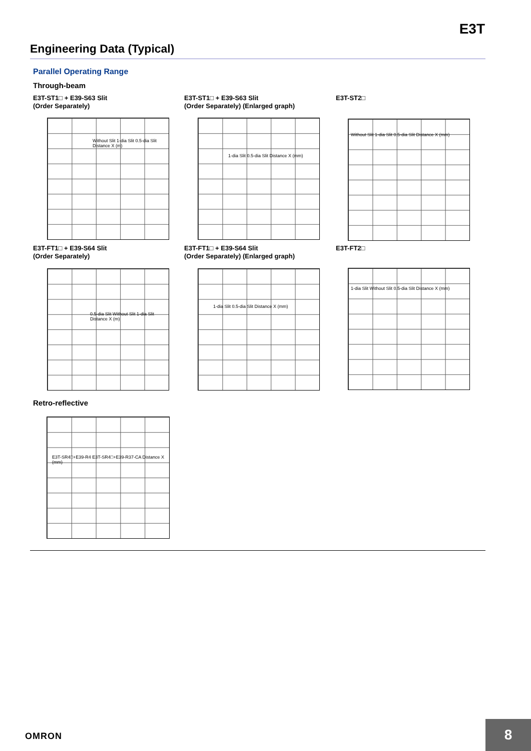E3T
Engineering Data (Typical)
Parallel Operating Range
Through-beam
E3T-ST1□ + E39-S63 Slit
(Order Separately)
E3T-ST1□ + E39-S63 Slit
(Order Separately) (Enlarged graph)
E3T-ST2□
Without Slit 1-dia Slit 0.5-dia Slit Distance X (m)
1-dia Slit 0.5-dia Slit Distance X (mm)
Without Slit 1-dia Slit 0.5-dia Slit Distance X (mm)
E3T-FT1□ + E39-S64 Slit
(Order Separately)
E3T-FT1□ + E39-S64 Slit
(Order Separately) (Enlarged graph)
E3T-FT2□
0.5-dia Slit Without Slit 1-dia Slit Distance X (m)
1-dia Slit 0.5-dia Slit Distance X (mm)
1-dia Slit Without Slit 0.5-dia Slit Distance X (mm)
Retro-reflective
E3T-SR4□+E39-R4 E3T-SR4□+E39-R37-CA Distance X (mm)
OMRON
8